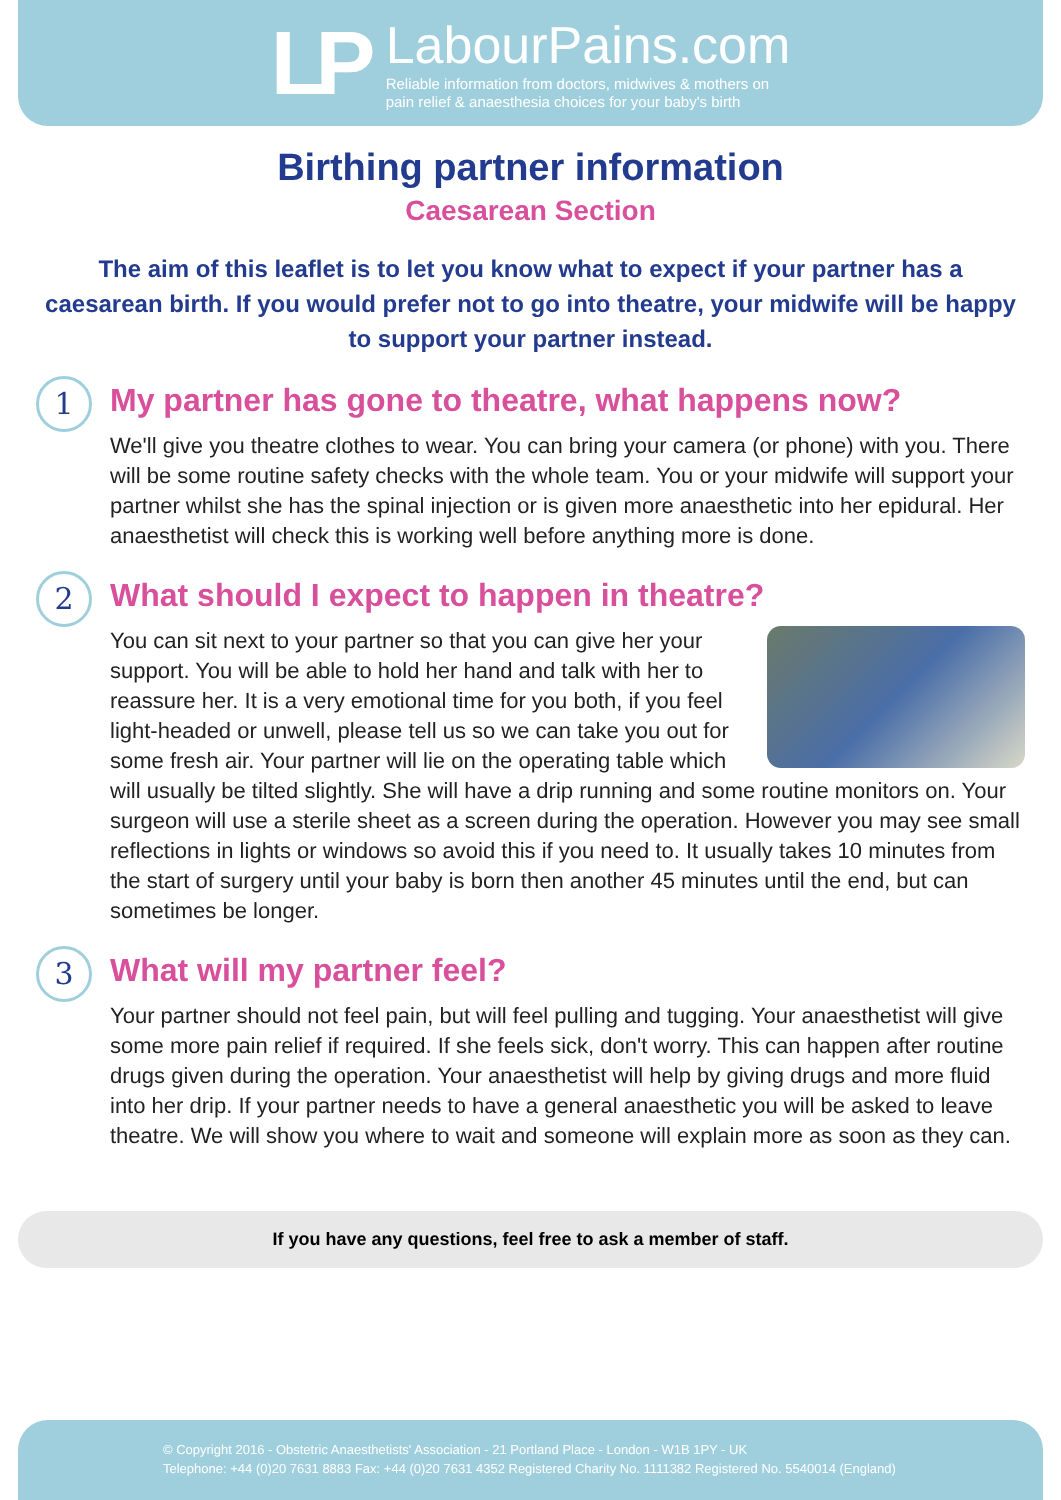LP
LabourPains.com
Reliable information from doctors, midwives & mothers on
pain relief & anaesthesia choices for your baby's birth
Birthing partner information
Caesarean Section
The aim of this leaflet is to let you know what to expect if your partner has a caesarean birth. If you would prefer not to go into theatre, your midwife will be happy to support your partner instead.
1
My partner has gone to theatre, what happens now?
We'll give you theatre clothes to wear. You can bring your camera (or phone) with you. There will be some routine safety checks with the whole team. You or your midwife will support your partner whilst she has the spinal injection or is given more anaesthetic into her epidural. Her anaesthetist will check this is working well before anything more is done.
2
What should I expect to happen in theatre?
You can sit next to your partner so that you can give her your support. You will be able to hold her hand and talk with her to reassure her. It is a very emotional time for you both, if you feel light-headed or unwell, please tell us so we can take you out for some fresh air. Your partner will lie on the operating table which will usually be tilted slightly. She will have a drip running and some routine monitors on. Your surgeon will use a sterile sheet as a screen during the operation. However you may see small reflections in lights or windows so avoid this if you need to. It usually takes 10 minutes from the start of surgery until your baby is born then another 45 minutes until the end, but can sometimes be longer.
3
What will my partner feel?
Your partner should not feel pain, but will feel pulling and tugging. Your anaesthetist will give some more pain relief if required. If she feels sick, don't worry. This can happen after routine drugs given during the operation. Your anaesthetist will help by giving drugs and more fluid into her drip. If your partner needs to have a general anaesthetic you will be asked to leave theatre. We will show you where to wait and someone will explain more as soon as they can.
If you have any questions, feel free to ask a member of staff.
© Copyright 2016 - Obstetric Anaesthetists' Association - 21 Portland Place - London - W1B 1PY - UK
Telephone: +44 (0)20 7631 8883 Fax: +44 (0)20 7631 4352 Registered Charity No. 1111382 Registered No. 5540014 (England)